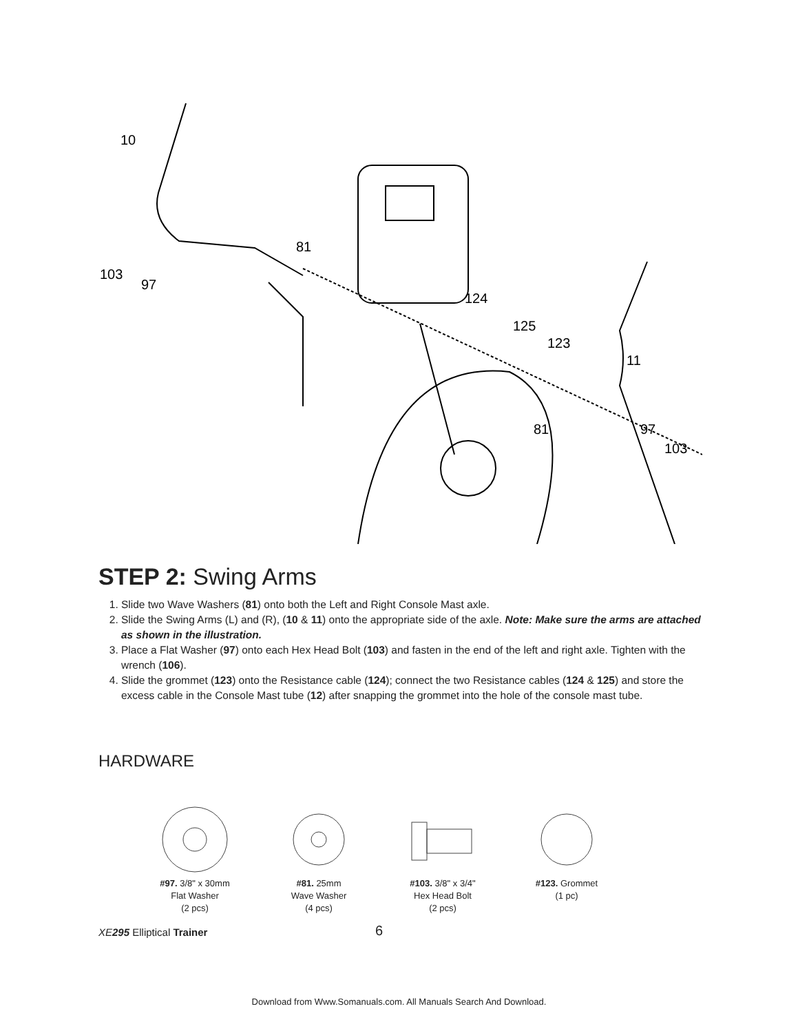10
103
97
81
124
125
123
11
81
97
103
STEP 2: Swing Arms
1. Slide two Wave Washers (81) onto both the Left and Right Console Mast axle.
2. Slide the Swing Arms (L) and (R), (10 & 11) onto the appropriate side of the axle. Note: Make sure the arms are attached as shown in the illustration.
3. Place a Flat Washer (97) onto each Hex Head Bolt (103) and fasten in the end of the left and right axle. Tighten with the wrench (106).
4. Slide the grommet (123) onto the Resistance cable (124); connect the two Resistance cables (124 & 125) and store the excess cable in the Console Mast tube (12) after snapping the grommet into the hole of the console mast tube.
HARDWARE
#97. 3/8" x 30mm
Flat Washer
(2 pcs)
#81. 25mm
Wave Washer
(4 pcs)
#103. 3/8" x 3/4"
Hex Head Bolt
(2 pcs)
#123. Grommet
(1 pc)
XE 295 Elliptical Trainer 6
Download from Www.Somanuals.com. All Manuals Search And Download.